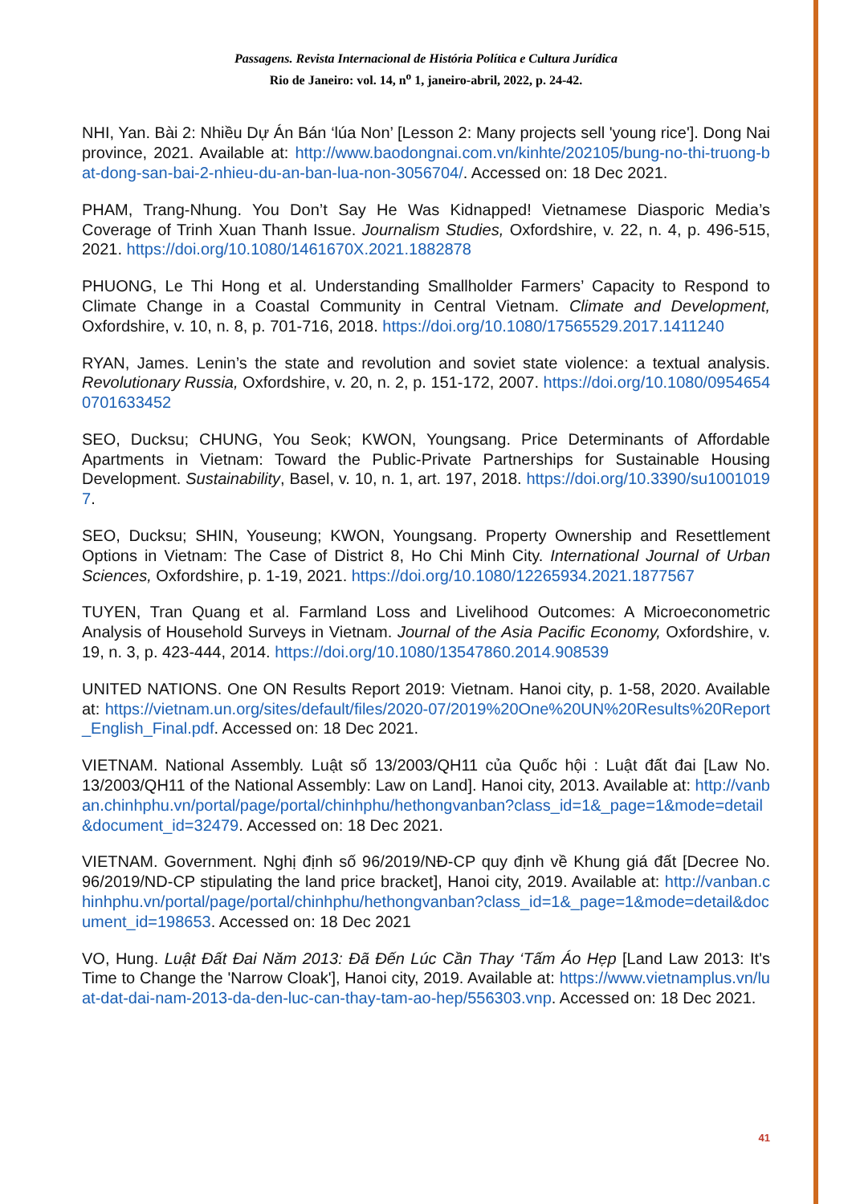Passagens. Revista Internacional de História Política e Cultura Jurídica
Rio de Janeiro: vol. 14, n<sup>o</sup> 1, janeiro-abril, 2022, p. 24-42.
NHI, Yan. Bài 2: Nhiều Dự Án Bán ‘lúa Non’ [Lesson 2: Many projects sell 'young rice']. Dong Nai province, 2021. Available at: http://www.baodongnai.com.vn/kinhte/202105/bung-no-thi-truong-bat-dong-san-bai-2-nhieu-du-an-ban-lua-non-3056704/. Accessed on: 18 Dec 2021.
PHAM, Trang-Nhung. You Don’t Say He Was Kidnapped! Vietnamese Diasporic Media’s Coverage of Trinh Xuan Thanh Issue. Journalism Studies, Oxfordshire, v. 22, n. 4, p. 496-515, 2021. https://doi.org/10.1080/1461670X.2021.1882878
PHUONG, Le Thi Hong et al. Understanding Smallholder Farmers’ Capacity to Respond to Climate Change in a Coastal Community in Central Vietnam. Climate and Development, Oxfordshire, v. 10, n. 8, p. 701-716, 2018. https://doi.org/10.1080/17565529.2017.1411240
RYAN, James. Lenin’s the state and revolution and soviet state violence: a textual analysis. Revolutionary Russia, Oxfordshire, v. 20, n. 2, p. 151-172, 2007. https://doi.org/10.1080/09546540701633452
SEO, Ducksu; CHUNG, You Seok; KWON, Youngsang. Price Determinants of Affordable Apartments in Vietnam: Toward the Public-Private Partnerships for Sustainable Housing Development. Sustainability, Basel, v. 10, n. 1, art. 197, 2018. https://doi.org/10.3390/su10010197.
SEO, Ducksu; SHIN, Youseung; KWON, Youngsang. Property Ownership and Resettlement Options in Vietnam: The Case of District 8, Ho Chi Minh City. International Journal of Urban Sciences, Oxfordshire, p. 1-19, 2021. https://doi.org/10.1080/12265934.2021.1877567
TUYEN, Tran Quang et al. Farmland Loss and Livelihood Outcomes: A Microeconometric Analysis of Household Surveys in Vietnam. Journal of the Asia Pacific Economy, Oxfordshire, v. 19, n. 3, p. 423-444, 2014. https://doi.org/10.1080/13547860.2014.908539
UNITED NATIONS. One ON Results Report 2019: Vietnam. Hanoi city, p. 1-58, 2020. Available at: https://vietnam.un.org/sites/default/files/2020-07/2019%20One%20UN%20Results%20Report_English_Final.pdf. Accessed on: 18 Dec 2021.
VIETNAM. National Assembly. Luật số 13/2003/QH11 của Quốc hội : Luật đất đai [Law No. 13/2003/QH11 of the National Assembly: Law on Land]. Hanoi city, 2013. Available at: http://vanban.chinhphu.vn/portal/page/portal/chinhphu/hethongvanban?class_id=1&_page=1&mode=detail&document_id=32479. Accessed on: 18 Dec 2021.
VIETNAM. Government. Nghị định số 96/2019/NĐ-CP quy định về Khung giá đất [Decree No. 96/2019/ND-CP stipulating the land price bracket], Hanoi city, 2019. Available at: http://vanban.chinhphu.vn/portal/page/portal/chinhphu/hethongvanban?class_id=1&_page=1&mode=detail&document_id=198653. Accessed on: 18 Dec 2021
VO, Hung. Luật Đất Đai Năm 2013: Đã Đến Lúc Cần Thay ‘Tấm Áo Hẹp [Land Law 2013: It's Time to Change the 'Narrow Cloak'], Hanoi city, 2019. Available at: https://www.vietnamplus.vn/luat-dat-dai-nam-2013-da-den-luc-can-thay-tam-ao-hep/556303.vnp. Accessed on: 18 Dec 2021.
41